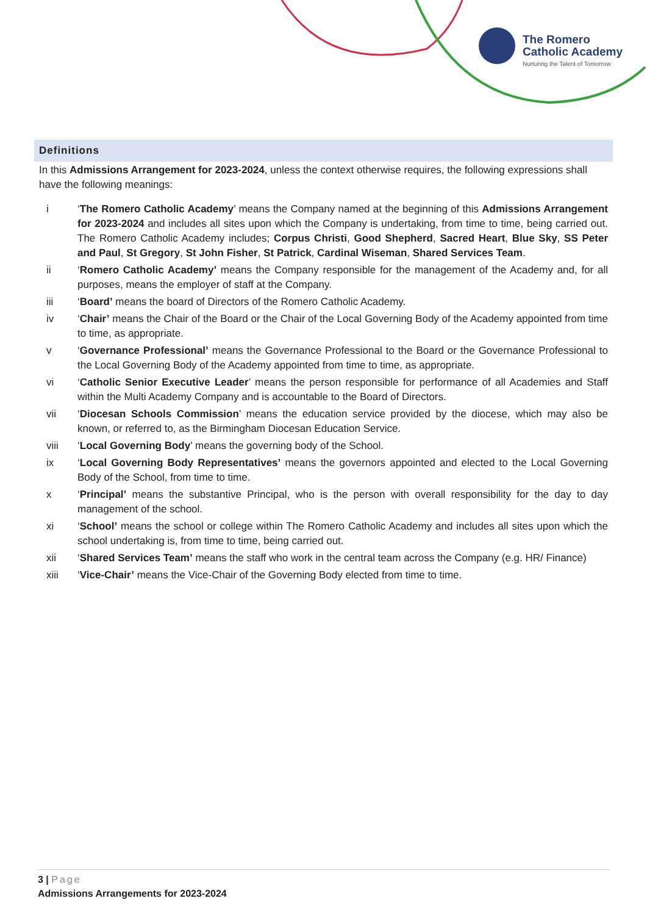The Romero
Catholic Academy
Nurturing the Talent of Tomorrow
Definitions
In this Admissions Arrangement for 2023-2024, unless the context otherwise requires, the following expressions shall have the following meanings:
i ‘The Romero Catholic Academy’ means the Company named at the beginning of this Admissions Arrangement for 2023-2024 and includes all sites upon which the Company is undertaking, from time to time, being carried out. The Romero Catholic Academy includes; Corpus Christi, Good Shepherd, Sacred Heart, Blue Sky, SS Peter and Paul, St Gregory, St John Fisher, St Patrick, Cardinal Wiseman, Shared Services Team.
ii ‘Romero Catholic Academy’ means the Company responsible for the management of the Academy and, for all purposes, means the employer of staff at the Company.
iii ‘Board’ means the board of Directors of the Romero Catholic Academy.
iv ‘Chair’ means the Chair of the Board or the Chair of the Local Governing Body of the Academy appointed from time to time, as appropriate.
v ‘Governance Professional’ means the Governance Professional to the Board or the Governance Professional to the Local Governing Body of the Academy appointed from time to time, as appropriate.
vi ‘Catholic Senior Executive Leader’ means the person responsible for performance of all Academies and Staff within the Multi Academy Company and is accountable to the Board of Directors.
vii ‘Diocesan Schools Commission’ means the education service provided by the diocese, which may also be known, or referred to, as the Birmingham Diocesan Education Service.
viii ‘Local Governing Body’ means the governing body of the School.
ix ‘Local Governing Body Representatives’ means the governors appointed and elected to the Local Governing Body of the School, from time to time.
x ‘Principal’ means the substantive Principal, who is the person with overall responsibility for the day to day management of the school.
xi ‘School’ means the school or college within The Romero Catholic Academy and includes all sites upon which the school undertaking is, from time to time, being carried out.
xii ‘Shared Services Team’ means the staff who work in the central team across the Company (e.g. HR/ Finance)
xiii ‘Vice-Chair’ means the Vice-Chair of the Governing Body elected from time to time.
3 | Page
Admissions Arrangements for 2023-2024